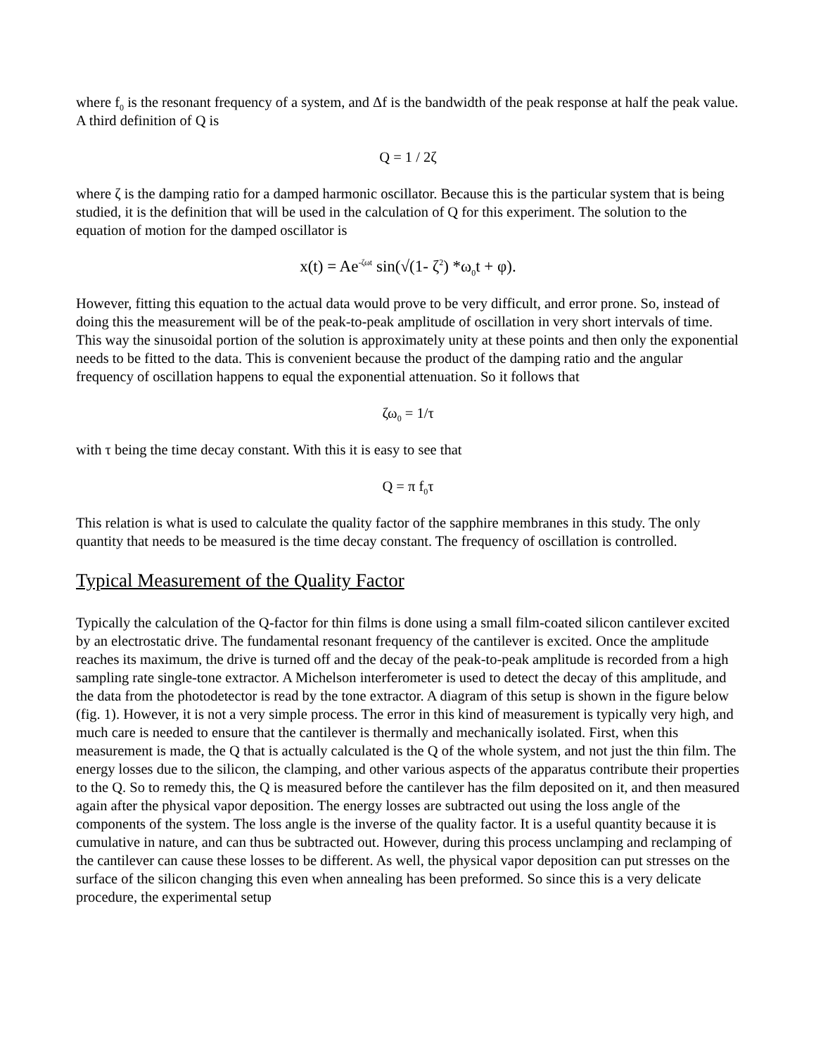where f<sub>0</sub> is the resonant frequency of a system, and Δf is the bandwidth of the peak response at half the peak value. A third definition of Q is
Q = 1 / 2ζ
where ζ is the damping ratio for a damped harmonic oscillator. Because this is the particular system that is being studied, it is the definition that will be used in the calculation of Q for this experiment. The solution to the equation of motion for the damped oscillator is
x(t) = Ae<sup>-ζωt</sup> sin(√(1- ζ<sup>2</sup>) *ω<sub>0</sub>t + φ).
However, fitting this equation to the actual data would prove to be very difficult, and error prone. So, instead of doing this the measurement will be of the peak-to-peak amplitude of oscillation in very short intervals of time. This way the sinusoidal portion of the solution is approximately unity at these points and then only the exponential needs to be fitted to the data. This is convenient because the product of the damping ratio and the angular frequency of oscillation happens to equal the exponential attenuation. So it follows that
ζω<sub>0</sub> = 1/τ
with τ being the time decay constant. With this it is easy to see that
Q = π f<sub>0</sub>τ
This relation is what is used to calculate the quality factor of the sapphire membranes in this study. The only quantity that needs to be measured is the time decay constant. The frequency of oscillation is controlled.
Typical Measurement of the Quality Factor
Typically the calculation of the Q-factor for thin films is done using a small film-coated silicon cantilever excited by an electrostatic drive. The fundamental resonant frequency of the cantilever is excited. Once the amplitude reaches its maximum, the drive is turned off and the decay of the peak-to-peak amplitude is recorded from a high sampling rate single-tone extractor. A Michelson interferometer is used to detect the decay of this amplitude, and the data from the photodetector is read by the tone extractor. A diagram of this setup is shown in the figure below (fig. 1). However, it is not a very simple process. The error in this kind of measurement is typically very high, and much care is needed to ensure that the cantilever is thermally and mechanically isolated. First, when this measurement is made, the Q that is actually calculated is the Q of the whole system, and not just the thin film. The energy losses due to the silicon, the clamping, and other various aspects of the apparatus contribute their properties to the Q. So to remedy this, the Q is measured before the cantilever has the film deposited on it, and then measured again after the physical vapor deposition. The energy losses are subtracted out using the loss angle of the components of the system. The loss angle is the inverse of the quality factor. It is a useful quantity because it is cumulative in nature, and can thus be subtracted out. However, during this process unclamping and reclamping of the cantilever can cause these losses to be different. As well, the physical vapor deposition can put stresses on the surface of the silicon changing this even when annealing has been preformed. So since this is a very delicate procedure, the experimental setup